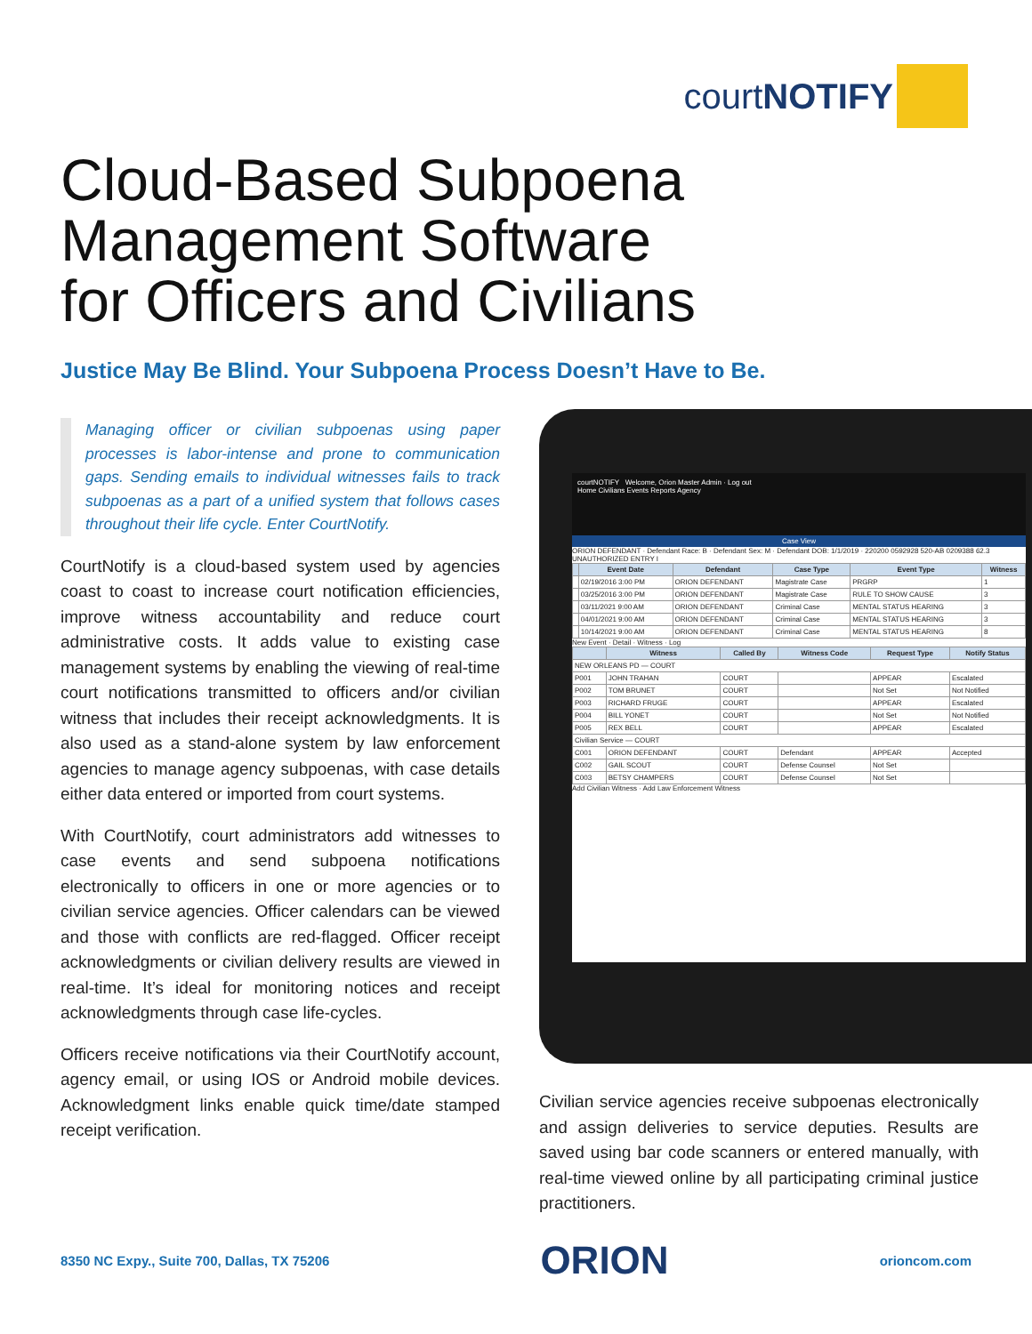court NOTIFY
Cloud-Based Subpoena
Management Software
for Officers and Civilians
Justice May Be Blind. Your Subpoena Process Doesn’t Have to Be.
Managing officer or civilian subpoenas using paper processes is labor-intense and prone to communication gaps. Sending emails to individual witnesses fails to track subpoenas as a part of a unified system that follows cases throughout their life cycle. Enter CourtNotify.
CourtNotify is a cloud-based system used by agencies coast to coast to increase court notification efficiencies, improve witness accountability and reduce court administrative costs. It adds value to existing case management systems by enabling the viewing of real-time court notifications transmitted to officers and/or civilian witness that includes their receipt acknowledgments. It is also used as a stand-alone system by law enforcement agencies to manage agency subpoenas, with case details either data entered or imported from court systems.
With CourtNotify, court administrators add witnesses to case events and send subpoena notifications electronically to officers in one or more agencies or to civilian service agencies. Officer calendars can be viewed and those with conflicts are red-flagged. Officer receipt acknowledgments or civilian delivery results are viewed in real-time. It’s ideal for monitoring notices and receipt acknowledgments through case life-cycles.
Officers receive notifications via their CourtNotify account, agency email, or using IOS or Android mobile devices. Acknowledgment links enable quick time/date stamped receipt verification.
courtNOTIFY Welcome, Orion Master Admin · Log out
Home Civilians Events Reports Agency
Case View
ORION DEFENDANT · Defendant Race: B · Defendant Sex: M · Defendant DOB: 1/1/2019 · 220200 0592928 520-AB 0209388 62.3 UNAUTHORIZED ENTRY I
| | Event Date | Defendant | Case Type | Event Type | Witness |
| --- | --- | --- | --- | --- | --- |
| | 02/19/2016 3:00 PM | ORION DEFENDANT | Magistrate Case | PRGRP | 1 |
| | 03/25/2016 3:00 PM | ORION DEFENDANT | Magistrate Case | RULE TO SHOW CAUSE | 3 |
| | 03/11/2021 9:00 AM | ORION DEFENDANT | Criminal Case | MENTAL STATUS HEARING | 3 |
| | 04/01/2021 9:00 AM | ORION DEFENDANT | Criminal Case | MENTAL STATUS HEARING | 3 |
| | 10/14/2021 9:00 AM | ORION DEFENDANT | Criminal Case | MENTAL STATUS HEARING | 8 |
New Event · Detail · Witness · Log
| | Witness | Called By | Witness Code | Request Type | Notify Status |
| --- | --- | --- | --- | --- | --- |
| NEW ORLEANS PD — COURT | | | | | |
| P001 | JOHN TRAHAN | COURT | | APPEAR | Escalated |
| P002 | TOM BRUNET | COURT | | Not Set | Not Notified |
| P003 | RICHARD FRUGE | COURT | | APPEAR | Escalated |
| P004 | BILL YONET | COURT | | Not Set | Not Notified |
| P005 | REX BELL | COURT | | APPEAR | Escalated |
| Civilian Service — COURT | | | | | |
| C001 | ORION DEFENDANT | COURT | Defendant | APPEAR | Accepted |
| C002 | GAIL SCOUT | COURT | Defense Counsel | Not Set | |
| C003 | BETSY CHAMPERS | COURT | Defense Counsel | Not Set | |
Add Civilian Witness · Add Law Enforcement Witness
Civilian service agencies receive subpoenas electronically and assign deliveries to service deputies. Results are saved using bar code scanners or entered manually, with real-time viewed online by all participating criminal justice practitioners.
8350 NC Expy., Suite 700, Dallas, TX 75206 ORION orioncom.com